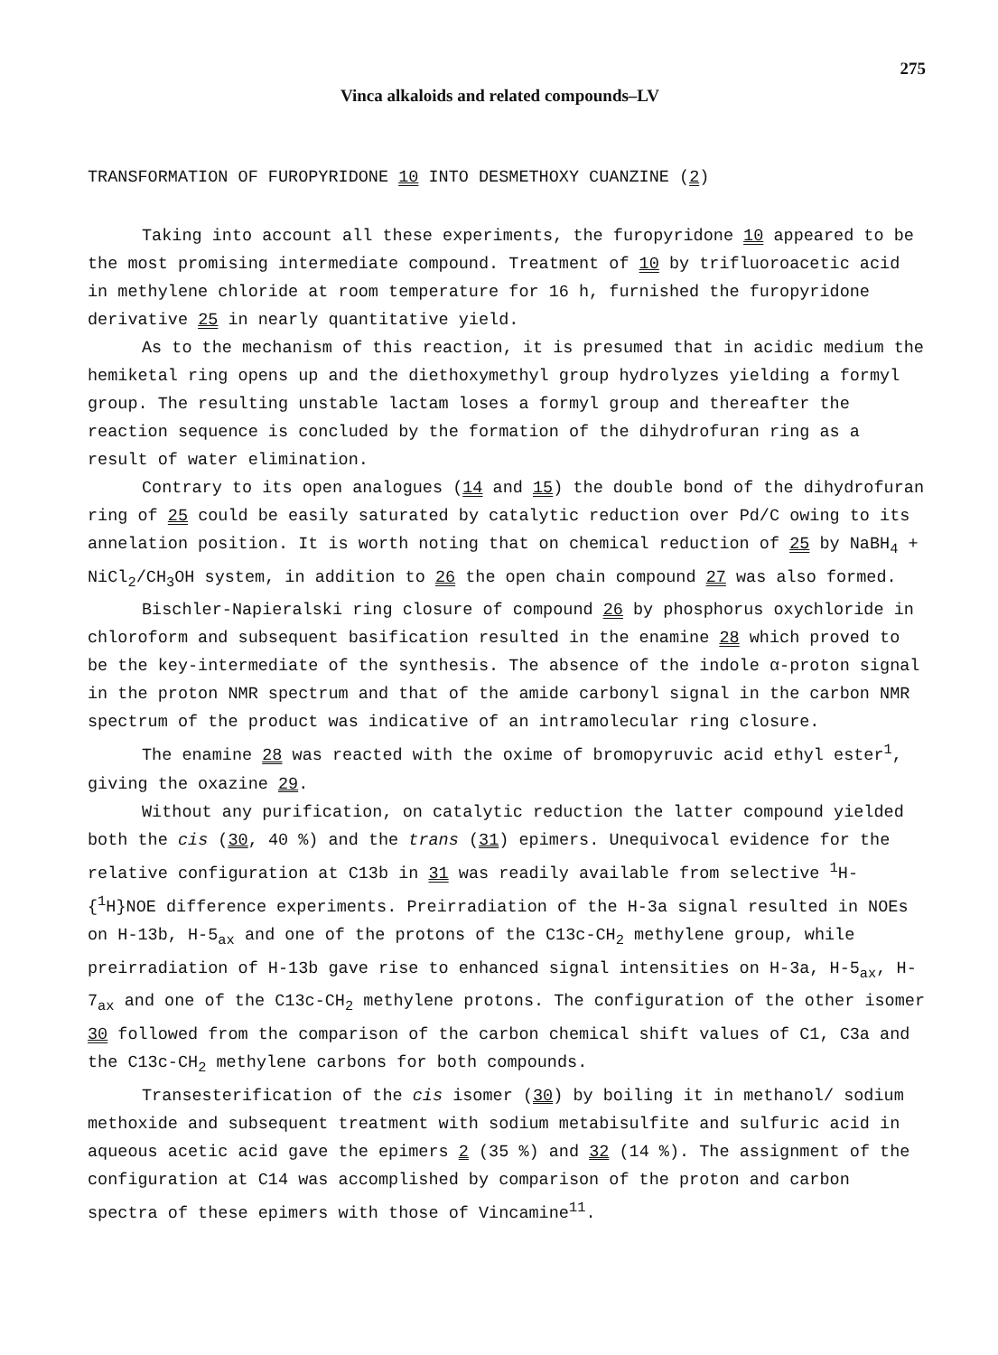Vinca alkaloids and related compounds–LV 275
TRANSFORMATION OF FUROPYRIDONE 10 INTO DESMETHOXY CUANZINE (2)
Taking into account all these experiments, the furopyridone 10 appeared to be the most promising intermediate compound. Treatment of 10 by trifluoroacetic acid in methylene chloride at room temperature for 16 h, furnished the furopyridone derivative 25 in nearly quantitative yield.
As to the mechanism of this reaction, it is presumed that in acidic medium the hemiketal ring opens up and the diethoxymethyl group hydrolyzes yielding a formyl group. The resulting unstable lactam loses a formyl group and thereafter the reaction sequence is concluded by the formation of the dihydrofuran ring as a result of water elimination.
Contrary to its open analogues (14 and 15) the double bond of the dihydrofuran ring of 25 could be easily saturated by catalytic reduction over Pd/C owing to its annelation position. It is worth noting that on chemical reduction of 25 by NaBH<sub>4</sub> + NiCl<sub>2</sub>/CH<sub>3</sub>OH system, in addition to 26 the open chain compound 27 was also formed.
Bischler-Napieralski ring closure of compound 26 by phosphorus oxychloride in chloroform and subsequent basification resulted in the enamine 28 which proved to be the key-intermediate of the synthesis. The absence of the indole α-proton signal in the proton NMR spectrum and that of the amide carbonyl signal in the carbon NMR spectrum of the product was indicative of an intramolecular ring closure.
The enamine 28 was reacted with the oxime of bromopyruvic acid ethyl ester<sup>1</sup>, giving the oxazine 29.
Without any purification, on catalytic reduction the latter compound yielded both the cis (30, 40 %) and the trans (31) epimers. Unequivocal evidence for the relative configuration at C13b in 31 was readily available from selective <sup>1</sup>H-{<sup>1</sup>H}NOE difference experiments. Preirradiation of the H-3a signal resulted in NOEs on H-13b, H-5<sub>ax</sub> and one of the protons of the C13c-CH<sub>2</sub> methylene group, while preirradiation of H-13b gave rise to enhanced signal intensities on H-3a, H-5<sub>ax</sub>, H-7<sub>ax</sub> and one of the C13c-CH<sub>2</sub> methylene protons. The configuration of the other isomer 30 followed from the comparison of the carbon chemical shift values of C1, C3a and the C13c-CH<sub>2</sub> methylene carbons for both compounds.
Transesterification of the cis isomer (30) by boiling it in methanol/ sodium methoxide and subsequent treatment with sodium metabisulfite and sulfuric acid in aqueous acetic acid gave the epimers 2 (35 %) and 32 (14 %). The assignment of the configuration at C14 was accomplished by comparison of the proton and carbon spectra of these epimers with those of Vincamine<sup>11</sup>.